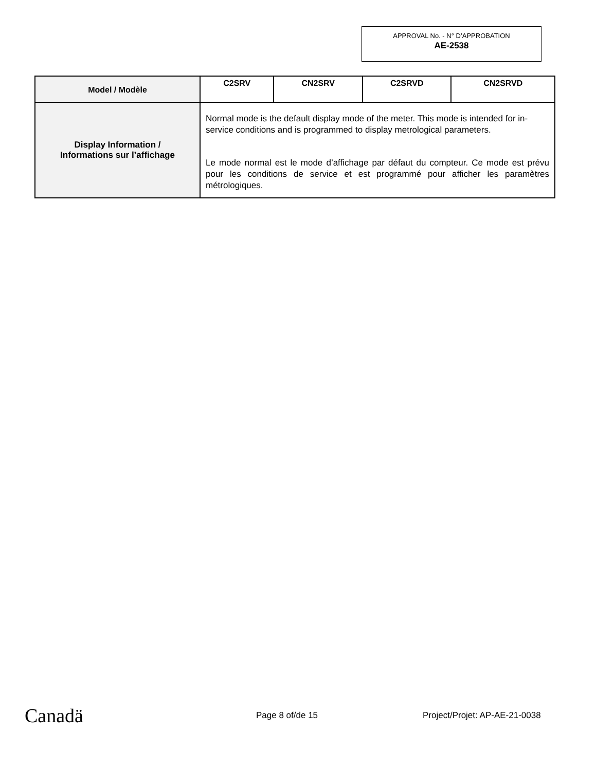APPROVAL No. - N° D’APPROBATION
AE-2538
| Model / Modèle | C2SRV | CN2SRV | C2SRVD | CN2SRVD |
| --- | --- | --- | --- | --- |
| Display Information / Informations sur l’affichage | Normal mode is the default display mode of the meter. This mode is intended for in-service conditions and is programmed to display metrological parameters. Le mode normal est le mode d’affichage par défaut du compteur. Ce mode est prévu pour les conditions de service et est programmé pour afficher les paramètres métrologiques. | | | |
Canadä Page 8 of/de 15 Project/Projet: AP-AE-21-0038